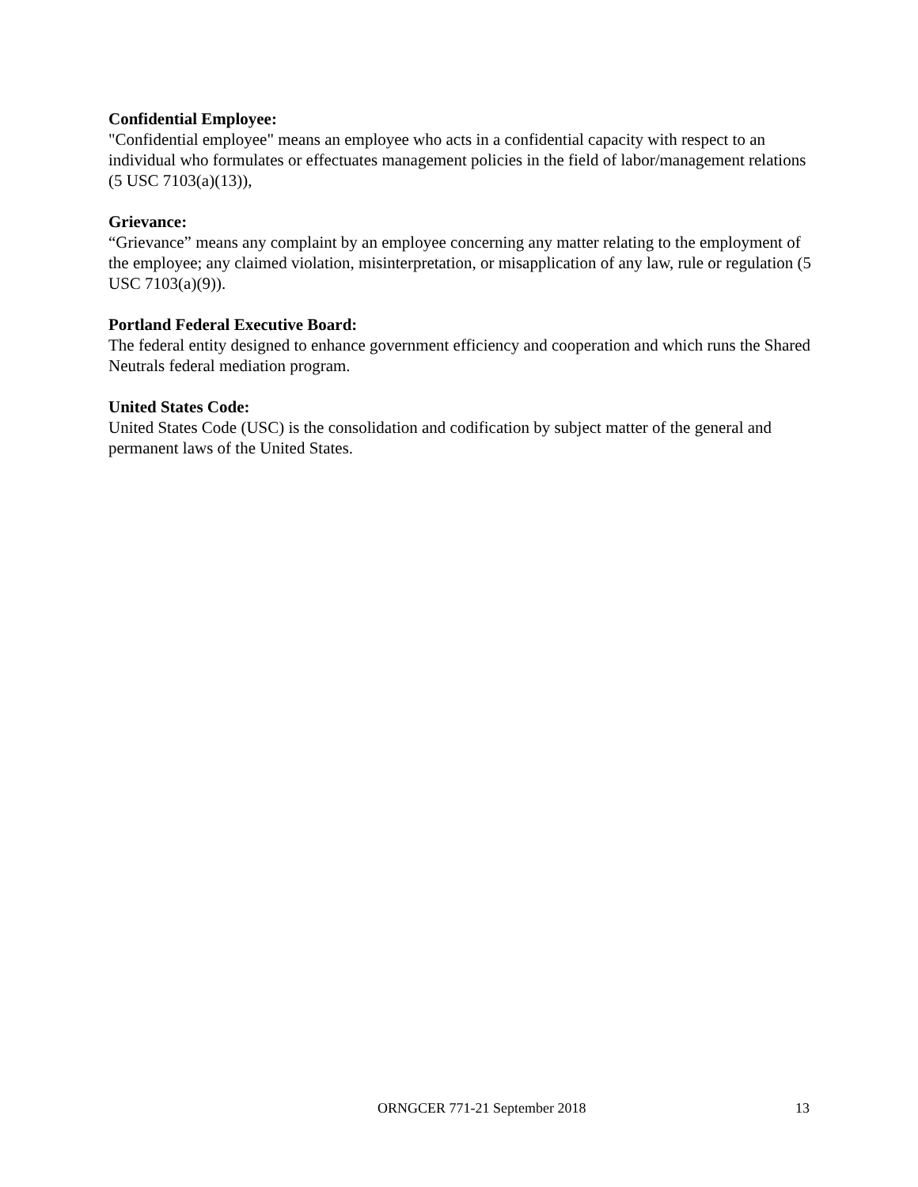Confidential Employee:
"Confidential employee" means an employee who acts in a confidential capacity with respect to an individual who formulates or effectuates management policies in the field of labor/management relations (5 USC 7103(a)(13)),
Grievance:
“Grievance” means any complaint by an employee concerning any matter relating to the employment of the employee; any claimed violation, misinterpretation, or misapplication of any law, rule or regulation (5 USC 7103(a)(9)).
Portland Federal Executive Board:
The federal entity designed to enhance government efficiency and cooperation and which runs the Shared Neutrals federal mediation program.
United States Code:
United States Code (USC) is the consolidation and codification by subject matter of the general and permanent laws of the United States.
ORNGCER 771-21 September 2018 13